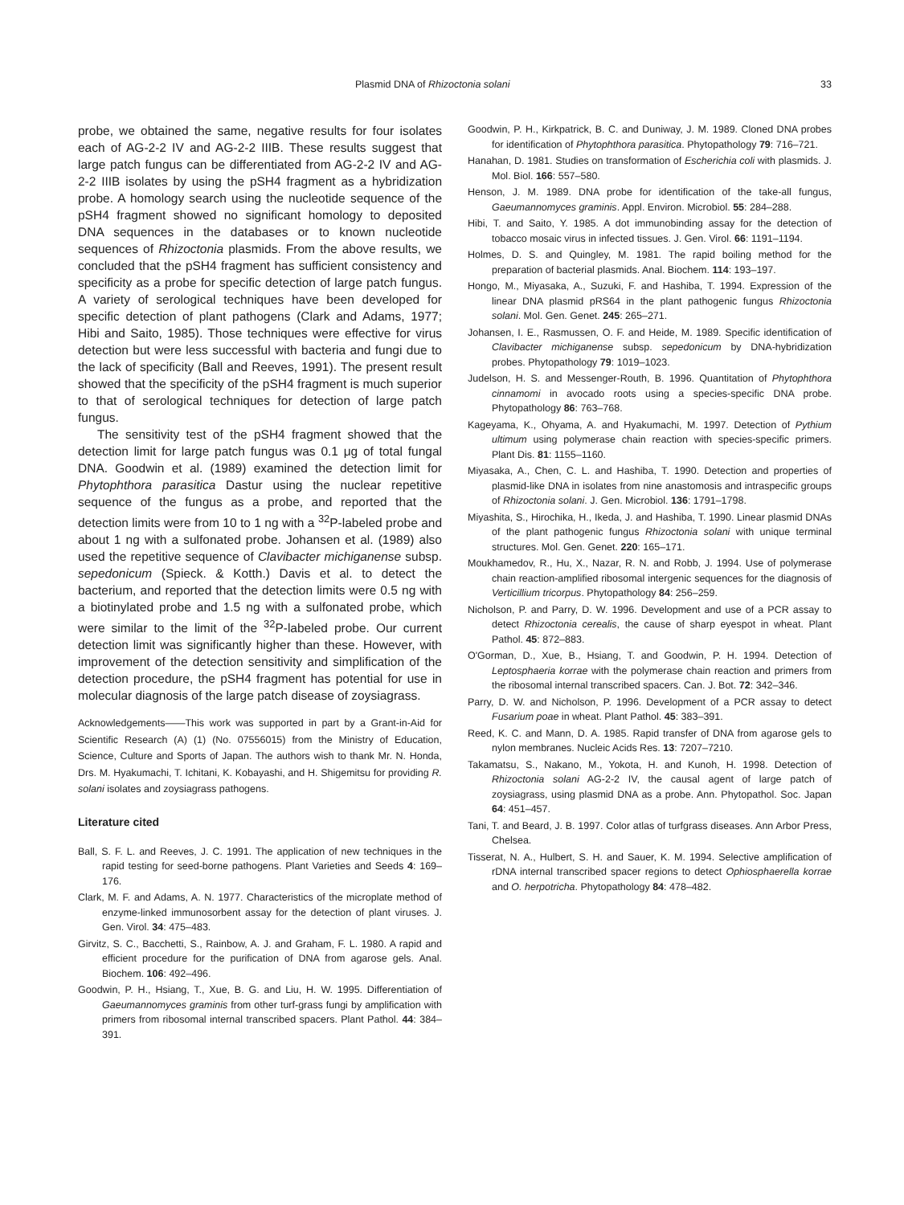Plasmid DNA of Rhizoctonia solani 33
probe, we obtained the same, negative results for four isolates each of AG-2-2 IV and AG-2-2 IIIB. These results suggest that large patch fungus can be differentiated from AG-2-2 IV and AG-2-2 IIIB isolates by using the pSH4 fragment as a hybridization probe. A homology search using the nucleotide sequence of the pSH4 fragment showed no significant homology to deposited DNA sequences in the databases or to known nucleotide sequences of Rhizoctonia plasmids. From the above results, we concluded that the pSH4 fragment has sufficient consistency and specificity as a probe for specific detection of large patch fungus. A variety of serological techniques have been developed for specific detection of plant pathogens (Clark and Adams, 1977; Hibi and Saito, 1985). Those techniques were effective for virus detection but were less successful with bacteria and fungi due to the lack of specificity (Ball and Reeves, 1991). The present result showed that the specificity of the pSH4 fragment is much superior to that of serological techniques for detection of large patch fungus.
The sensitivity test of the pSH4 fragment showed that the detection limit for large patch fungus was 0.1 μg of total fungal DNA. Goodwin et al. (1989) examined the detection limit for Phytophthora parasitica Dastur using the nuclear repetitive sequence of the fungus as a probe, and reported that the detection limits were from 10 to 1 ng with a <sup>32</sup>P-labeled probe and about 1 ng with a sulfonated probe. Johansen et al. (1989) also used the repetitive sequence of Clavibacter michiganense subsp. sepedonicum (Spieck. & Kotth.) Davis et al. to detect the bacterium, and reported that the detection limits were 0.5 ng with a biotinylated probe and 1.5 ng with a sulfonated probe, which were similar to the limit of the <sup>32</sup>P-labeled probe. Our current detection limit was significantly higher than these. However, with improvement of the detection sensitivity and simplification of the detection procedure, the pSH4 fragment has potential for use in molecular diagnosis of the large patch disease of zoysiagrass.
Acknowledgements——This work was supported in part by a Grant-in-Aid for Scientific Research (A) (1) (No. 07556015) from the Ministry of Education, Science, Culture and Sports of Japan. The authors wish to thank Mr. N. Honda, Drs. M. Hyakumachi, T. Ichitani, K. Kobayashi, and H. Shigemitsu for providing R. solani isolates and zoysiagrass pathogens.
Literature cited
Ball, S. F. L. and Reeves, J. C. 1991. The application of new techniques in the rapid testing for seed-borne pathogens. Plant Varieties and Seeds 4: 169–176.
Clark, M. F. and Adams, A. N. 1977. Characteristics of the microplate method of enzyme-linked immunosorbent assay for the detection of plant viruses. J. Gen. Virol. 34: 475–483.
Girvitz, S. C., Bacchetti, S., Rainbow, A. J. and Graham, F. L. 1980. A rapid and efficient procedure for the purification of DNA from agarose gels. Anal. Biochem. 106: 492–496.
Goodwin, P. H., Hsiang, T., Xue, B. G. and Liu, H. W. 1995. Differentiation of Gaeumannomyces graminis from other turf-grass fungi by amplification with primers from ribosomal internal transcribed spacers. Plant Pathol. 44: 384–391.
Goodwin, P. H., Kirkpatrick, B. C. and Duniway, J. M. 1989. Cloned DNA probes for identification of Phytophthora parasitica. Phytopathology 79: 716–721.
Hanahan, D. 1981. Studies on transformation of Escherichia coli with plasmids. J. Mol. Biol. 166: 557–580.
Henson, J. M. 1989. DNA probe for identification of the take-all fungus, Gaeumannomyces graminis. Appl. Environ. Microbiol. 55: 284–288.
Hibi, T. and Saito, Y. 1985. A dot immunobinding assay for the detection of tobacco mosaic virus in infected tissues. J. Gen. Virol. 66: 1191–1194.
Holmes, D. S. and Quingley, M. 1981. The rapid boiling method for the preparation of bacterial plasmids. Anal. Biochem. 114: 193–197.
Hongo, M., Miyasaka, A., Suzuki, F. and Hashiba, T. 1994. Expression of the linear DNA plasmid pRS64 in the plant pathogenic fungus Rhizoctonia solani. Mol. Gen. Genet. 245: 265–271.
Johansen, I. E., Rasmussen, O. F. and Heide, M. 1989. Specific identification of Clavibacter michiganense subsp. sepedonicum by DNA-hybridization probes. Phytopathology 79: 1019–1023.
Judelson, H. S. and Messenger-Routh, B. 1996. Quantitation of Phytophthora cinnamomi in avocado roots using a species-specific DNA probe. Phytopathology 86: 763–768.
Kageyama, K., Ohyama, A. and Hyakumachi, M. 1997. Detection of Pythium ultimum using polymerase chain reaction with species-specific primers. Plant Dis. 81: 1155–1160.
Miyasaka, A., Chen, C. L. and Hashiba, T. 1990. Detection and properties of plasmid-like DNA in isolates from nine anastomosis and intraspecific groups of Rhizoctonia solani. J. Gen. Microbiol. 136: 1791–1798.
Miyashita, S., Hirochika, H., Ikeda, J. and Hashiba, T. 1990. Linear plasmid DNAs of the plant pathogenic fungus Rhizoctonia solani with unique terminal structures. Mol. Gen. Genet. 220: 165–171.
Moukhamedov, R., Hu, X., Nazar, R. N. and Robb, J. 1994. Use of polymerase chain reaction-amplified ribosomal intergenic sequences for the diagnosis of Verticillium tricorpus. Phytopathology 84: 256–259.
Nicholson, P. and Parry, D. W. 1996. Development and use of a PCR assay to detect Rhizoctonia cerealis, the cause of sharp eyespot in wheat. Plant Pathol. 45: 872–883.
O'Gorman, D., Xue, B., Hsiang, T. and Goodwin, P. H. 1994. Detection of Leptosphaeria korrae with the polymerase chain reaction and primers from the ribosomal internal transcribed spacers. Can. J. Bot. 72: 342–346.
Parry, D. W. and Nicholson, P. 1996. Development of a PCR assay to detect Fusarium poae in wheat. Plant Pathol. 45: 383–391.
Reed, K. C. and Mann, D. A. 1985. Rapid transfer of DNA from agarose gels to nylon membranes. Nucleic Acids Res. 13: 7207–7210.
Takamatsu, S., Nakano, M., Yokota, H. and Kunoh, H. 1998. Detection of Rhizoctonia solani AG-2-2 IV, the causal agent of large patch of zoysiagrass, using plasmid DNA as a probe. Ann. Phytopathol. Soc. Japan 64: 451–457.
Tani, T. and Beard, J. B. 1997. Color atlas of turfgrass diseases. Ann Arbor Press, Chelsea.
Tisserat, N. A., Hulbert, S. H. and Sauer, K. M. 1994. Selective amplification of rDNA internal transcribed spacer regions to detect Ophiosphaerella korrae and O. herpotricha. Phytopathology 84: 478–482.